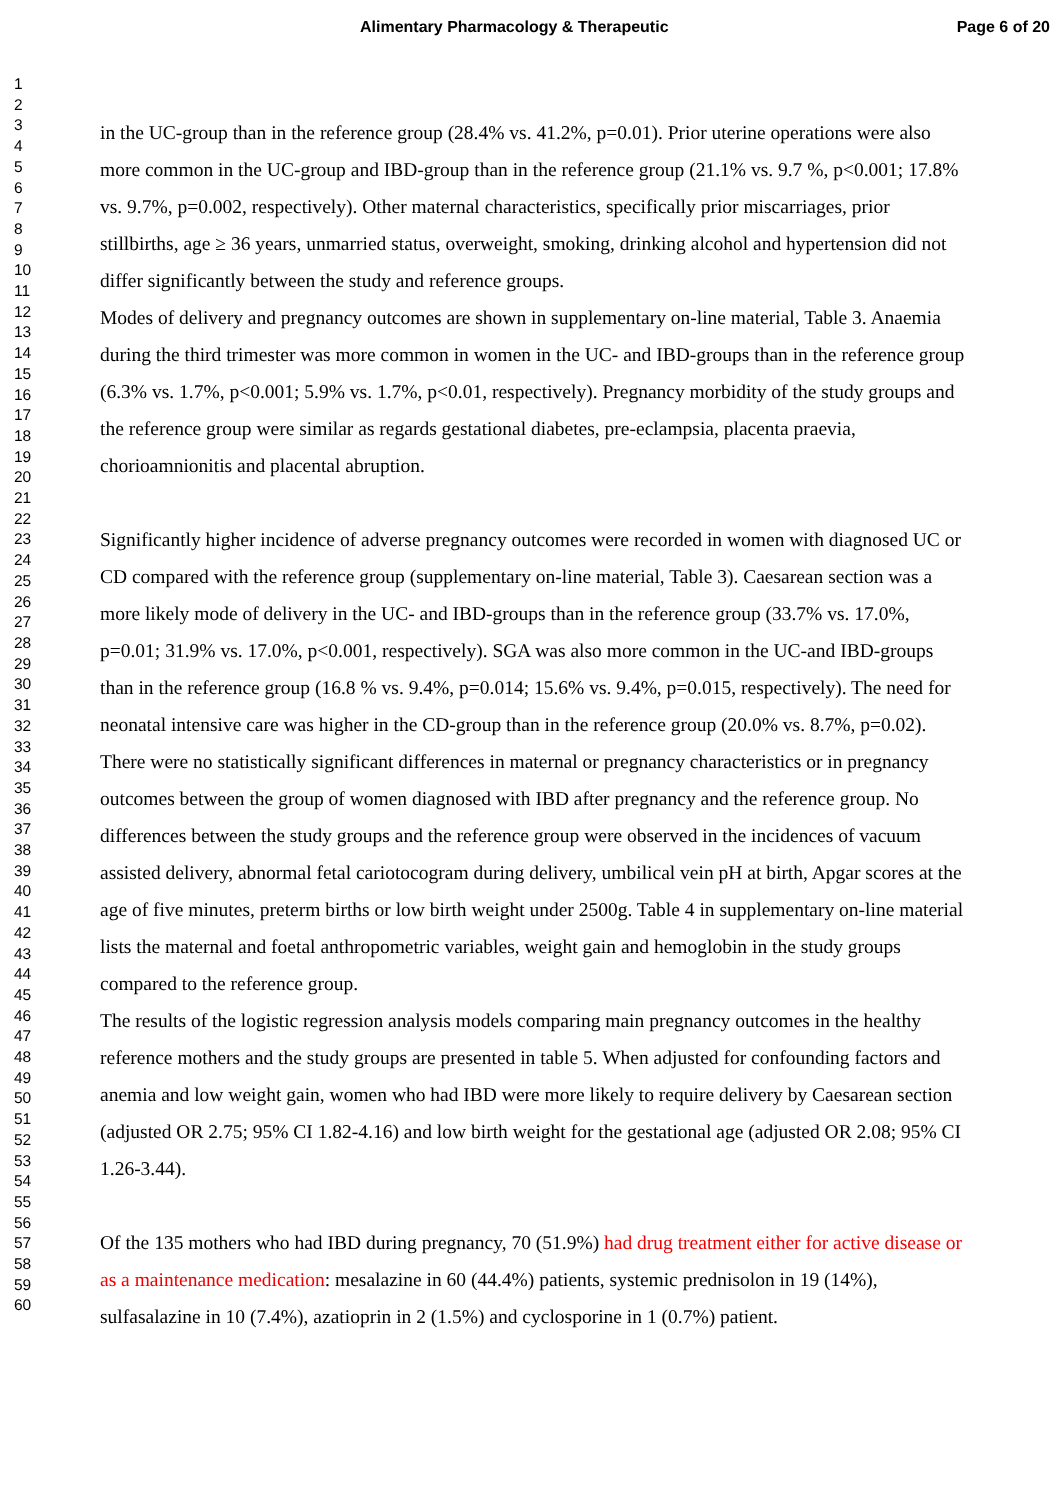Alimentary Pharmacology & Therapeutic Page 6 of 20
1
2
3
4
5
6
7
8
9
10
11
12
13
14
15
16
17
18
19
20
21
22
23
24
25
26
27
28
29
30
31
32
33
34
35
36
37
38
39
40
41
42
43
44
45
46
47
48
49
50
51
52
53
54
55
56
57
58
59
60
in the UC-group than in the reference group (28.4% vs. 41.2%, p=0.01). Prior uterine operations were also more common in the UC-group and IBD-group than in the reference group (21.1% vs. 9.7 %, p<0.001; 17.8% vs. 9.7%, p=0.002, respectively). Other maternal characteristics, specifically prior miscarriages, prior stillbirths, age ≥ 36 years, unmarried status, overweight, smoking, drinking alcohol and hypertension did not differ significantly between the study and reference groups.
Modes of delivery and pregnancy outcomes are shown in supplementary on-line material, Table 3. Anaemia during the third trimester was more common in women in the UC- and IBD-groups than in the reference group (6.3% vs. 1.7%, p<0.001; 5.9% vs. 1.7%, p<0.01, respectively). Pregnancy morbidity of the study groups and the reference group were similar as regards gestational diabetes, pre-eclampsia, placenta praevia, chorioamnionitis and placental abruption.
Significantly higher incidence of adverse pregnancy outcomes were recorded in women with diagnosed UC or CD compared with the reference group (supplementary on-line material, Table 3). Caesarean section was a more likely mode of delivery in the UC- and IBD-groups than in the reference group (33.7% vs. 17.0%, p=0.01; 31.9% vs. 17.0%, p<0.001, respectively). SGA was also more common in the UC-and IBD-groups than in the reference group (16.8 % vs. 9.4%, p=0.014; 15.6% vs. 9.4%, p=0.015, respectively). The need for neonatal intensive care was higher in the CD-group than in the reference group (20.0% vs. 8.7%, p=0.02). There were no statistically significant differences in maternal or pregnancy characteristics or in pregnancy outcomes between the group of women diagnosed with IBD after pregnancy and the reference group. No differences between the study groups and the reference group were observed in the incidences of vacuum assisted delivery, abnormal fetal cariotocogram during delivery, umbilical vein pH at birth, Apgar scores at the age of five minutes, preterm births or low birth weight under 2500g. Table 4 in supplementary on-line material lists the maternal and foetal anthropometric variables, weight gain and hemoglobin in the study groups compared to the reference group.
The results of the logistic regression analysis models comparing main pregnancy outcomes in the healthy reference mothers and the study groups are presented in table 5. When adjusted for confounding factors and anemia and low weight gain, women who had IBD were more likely to require delivery by Caesarean section (adjusted OR 2.75; 95% CI 1.82-4.16) and low birth weight for the gestational age (adjusted OR 2.08; 95% CI 1.26-3.44).
Of the 135 mothers who had IBD during pregnancy, 70 (51.9%) had drug treatment either for active disease or as a maintenance medication: mesalazine in 60 (44.4%) patients, systemic prednisolon in 19 (14%), sulfasalazine in 10 (7.4%), azatioprin in 2 (1.5%) and cyclosporine in 1 (0.7%) patient.